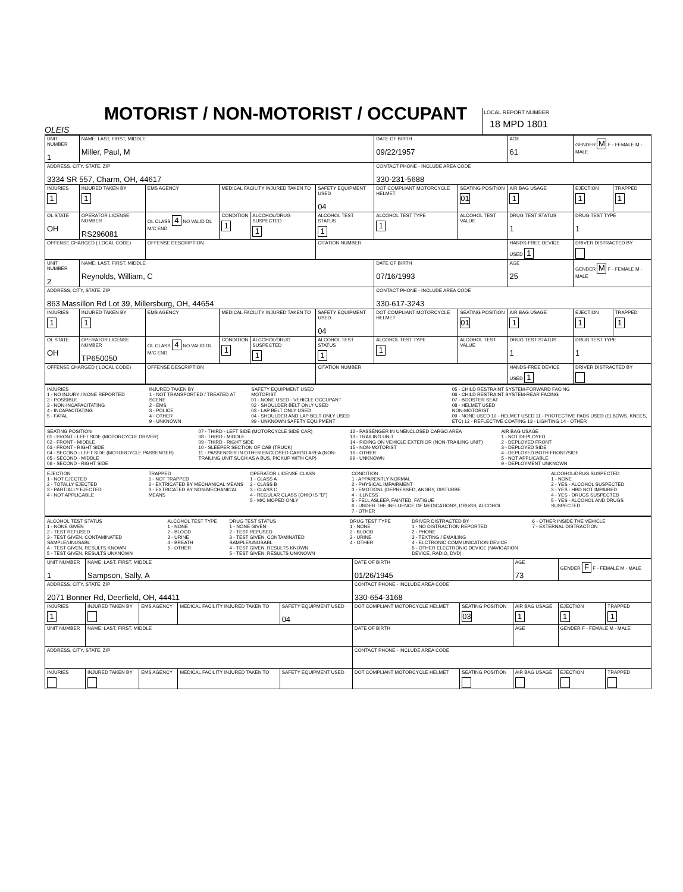OLEIS
MOTORIST / NON-MOTORIST / OCCUPANT
LOCAL REPORT NUMBER
18 MPD 1801
| UNIT NUMBER 1 | NAME: LAST, FIRST, MIDDLE Miller, Paul, M | | | | | DATE OF BIRTH 09/22/1957 | | AGE 61 | GENDER M F - FEMALE M - MALE | |
| ADDRESS, CITY, STATE, ZIP 3334 SR 557, Charm, OH, 44617 | | | | | | CONTACT PHONE - INCLUDE AREA CODE 330-231-5688 | | | | |
| INJURIES 1 | INJURED TAKEN BY 1 | EMS AGENCY | MEDICAL FACILITY INJURED TAKEN TO | | SAFETY EQUIPMENT USED 04 | DOT COMPLIANT MOTORCYCLE HELMET | SEATING POSITION 01 | AIR BAG USAGE 1 | EJECTION 1 | TRAPPED 1 |
| OL STATE OH | OPERATOR LICENSE NUMBER RS296081 | OL CLASS 4 NO VALID DL M/C END | CONDITION 1 | ALCOHOL/DRUG SUSPECTED 1 | ALCOHOL TEST STATUS 1 | ALCOHOL TEST TYPE 1 | ALCOHOL TEST VALUE | DRUG TEST STATUS 1 | DRUG TEST TYPE 1 | |
| OFFENSE CHARGED ( LOCAL CODE) | | OFFENSE DESCRIPTION | | | CITATION NUMBER | | | HANDS-FREE DEVICE USED 1 | DRIVER DISTRACTED BY | |
| UNIT NUMBER 2 | NAME: LAST, FIRST, MIDDLE Reynolds, William, C | | | | | DATE OF BIRTH 07/16/1993 | | AGE 25 | GENDER M F - FEMALE M - MALE | |
| ADDRESS, CITY, STATE, ZIP 863 Massillon Rd Lot 39, Millersburg, OH, 44654 | | | | | | CONTACT PHONE - INCLUDE AREA CODE 330-617-3243 | | | | |
| INJURIES 1 | INJURED TAKEN BY 1 | EMS AGENCY | MEDICAL FACILITY INJURED TAKEN TO | | SAFETY EQUIPMENT USED 04 | DOT COMPLIANT MOTORCYCLE HELMET | SEATING POSITION 01 | AIR BAG USAGE 1 | EJECTION 1 | TRAPPED 1 |
| OL STATE OH | OPERATOR LICENSE NUMBER TP650050 | OL CLASS 4 NO VALID DL M/C END | CONDITION 1 | ALCOHOL/DRUG SUSPECTED 1 | ALCOHOL TEST STATUS 1 | ALCOHOL TEST TYPE 1 | ALCOHOL TEST VALUE | DRUG TEST STATUS 1 | DRUG TEST TYPE 1 | |
| OFFENSE CHARGED ( LOCAL CODE) | | OFFENSE DESCRIPTION | | | CITATION NUMBER | | | HANDS-FREE DEVICE USED 1 | DRIVER DISTRACTED BY | |
INJURIES
1 - NO INJURY / NONE REPORTED
2 - POSSIBLE
3 - NON-INCAPACITATING
4 - INCAPACITATING
5 - FATAL
INJURED TAKEN BY
1 - NOT TRANSPORTED / TREATED AT SCENE
2 - EMS
3 - POLICE
4 - OTHER
9 - UNKNOWN
SAFETY EQUIPMENT USED
MOTORIST
01 - NONE USED - VEHICLE OCCUPANT
02 - SHOULDER BELT ONLY USED
03 - LAP BELT ONLY USED
04 - SHOULDER AND LAP BELT ONLY USED
99 - UNKNOWN SAFETY EQUIPMENT
05 - CHILD RESTRAINT SYSTEM-FORWARD FACING
06 - CHILD RESTRAINT SYSTEM-REAR FACING
07 - BOOSTER SEAT
08 - HELMET USED
NON-MOTORIST
09 - NONE USED 10 - HELMET USED 11 - PROTECTIVE PADS USED (ELBOWS, KNEES, ETC) 12 - REFLECTIVE COATING 13 - LIGHTING 14 - OTHER
SEATING POSITION
01 - FRONT - LEFT SIDE (MOTORCYCLE DRIVER)
02 - FRONT - MIDDLE
03 - FRONT - RIGHT SIDE
04 - SECOND - LEFT SIDE (MOTORCYCLE PASSENGER)
05 - SECOND - MIDDLE
06 - SECOND - RIGHT SIDE
07 - THIRD - LEFT SIDE (MOTORCYCLE SIDE CAR)
08 - THIRD - MIDDLE
09 - THIRD - RIGHT SIDE
10 - SLEEPER SECTION OF CAB (TRUCK)
11 - PASSENGER IN OTHER ENCLOSED CARGO AREA (NON-TRAILING UNIT SUCH AS A BUS, PICKUP WITH CAP)
12 - PASSENGER IN UNENCLOSED CARGO AREA
13 - TRAILING UNIT
14 - RIDING ON VEHICLE EXTERIOR (NON-TRAILING UNIT)
15 - NON-MOTORIST
16 - OTHER
99 - UNKNOWN
AIR BAG USAGE
1 - NOT DEPLOYED
2 - DEPLOYED FRONT
3 - DEPLOYED SIDE
4 - DEPLOYED BOTH FRONT/SIDE
5 - NOT APPLICABLE
9 - DEPLOYMENT UNKNOWN
EJECTION
1 - NOT EJECTED
2 - TOTALLY EJECTED
3 - PARTIALLY EJECTED
4 - NOT APPLICABLE
TRAPPED
1 - NOT TRAPPED
2 - EXTRICATED BY MECHANICAL MEANS
3 - EXTRICATED BY NON-MECHANICAL MEANS
OPERATOR LICENSE CLASS
1 - CLASS A
2 - CLASS B
3 - CLASS C
4 - REGULAR CLASS (OHIO IS "D")
5 - M/C MOPED ONLY
CONDITION
1 - APPARENTLY NORMAL
2 - PHYSICAL IMPAIRMENT
3 - EMOTIONL (DEPRESSED, ANGRY, DISTURBE
4 - ILLNESS
5 - FELL ASLEEP, FAINTED, FATIGUE
6 - UNDER THE INFLUENCE OF MEDICATIONS, DRUGS, ALCOHOL
7 - OTHER
ALCOHOL/DRUG SUSPECTED
1 - NONE
2 - YES - ALCOHOL SUSPECTED
3 - YES - HBD NOT IMPAIRED
4 - YES - DRUGS SUSPECTED
5 - YES - ALCOHOL AND DRUGS SUSPECTED
ALCOHOL TEST STATUS
1 - NONE GIVEN
2 - TEST REFUSED
3 - TEST GIVEN, CONTAMINATED SAMPLE/UNUSABL
4 - TEST GIVEN, RESULTS KNOWN
5 - TEST GIVEN, RESULTS UNKNOWN
ALCOHOL TEST TYPE
1 - NONE
2 - BLOOD
3 - URINE
4 - BREATH
5 - OTHER
DRUG TEST STATUS
1 - NONE GIVEN
2 - TEST REFUSED
3 - TEST GIVEN, CONTAMINATED SAMPLE/UNUSABL
4 - TEST GIVEN, RESULTS KNOWN
5 - TEST GIVEN, RESULTS UNKNOWN
DRUG TEST TYPE
1 - NONE
2 - BLOOD
3 - URINE
4 - OTHER
DRIVER DISTRACTED BY
1 - NO DISTRACTION REPORTED
2 - PHONE
3 - TEXTING / EMAILING
4 - ELCTRONIC COMMUNICATION DEVICE
5 - OTHER ELECTRONIC DEVICE (NAVIGATION DEVICE, RADIO, DVD)
6 - OTHER INSIDE THE VEHICLE
7 - EXTERNAL DISTRACTION
| UNIT NUMBER 1 | NAME: LAST, FIRST, MIDDLE Sampson, Sally, A | | | | DATE OF BIRTH 01/26/1945 | | AGE 73 | GENDER F F - FEMALE M - MALE | |
| ADDRESS, CITY, STATE, ZIP 2071 Bonner Rd, Deerfield, OH, 44411 | | | | | CONTACT PHONE - INCLUDE AREA CODE 330-654-3168 | | | | |
| INJURIES 1 | INJURED TAKEN BY | EMS AGENCY | MEDICAL FACILITY INJURED TAKEN TO | SAFETY EQUIPMENT USED 04 | DOT COMPLIANT MOTORCYCLE HELMET | SEATING POSITION 03 | AIR BAG USAGE 1 | EJECTION 1 | TRAPPED 1 |
| UNIT NUMBER | NAME: LAST, FIRST, MIDDLE | | | | DATE OF BIRTH | | AGE | GENDER F - FEMALE M - MALE | |
| ADDRESS, CITY, STATE, ZIP | | | | | CONTACT PHONE - INCLUDE AREA CODE | | | | |
| INJURIES | INJURED TAKEN BY | EMS AGENCY | MEDICAL FACILITY INJURED TAKEN TO | SAFETY EQUIPMENT USED | DOT COMPLIANT MOTORCYCLE HELMET | SEATING POSITION | AIR BAG USAGE | EJECTION | TRAPPED |